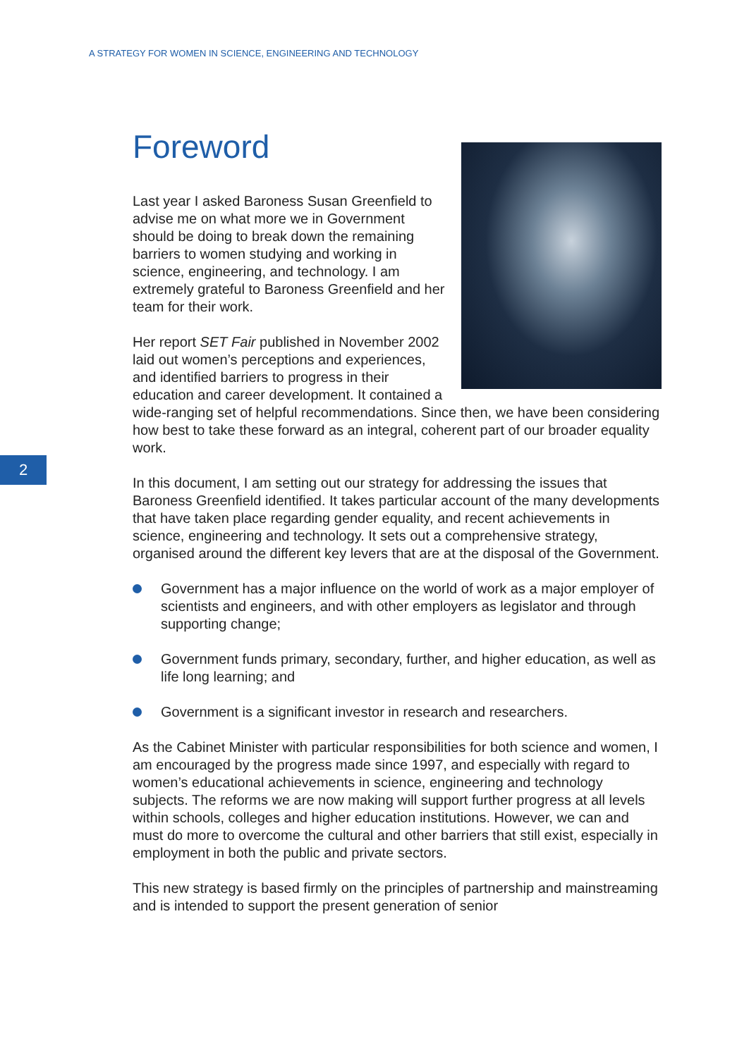A STRATEGY FOR WOMEN IN SCIENCE, ENGINEERING AND TECHNOLOGY
2
Foreword
Last year I asked Baroness Susan Greenfield to advise me on what more we in Government should be doing to break down the remaining barriers to women studying and working in science, engineering, and technology. I am extremely grateful to Baroness Greenfield and her team for their work.
Her report SET Fair published in November 2002 laid out women’s perceptions and experiences, and identified barriers to progress in their education and career development. It contained a wide-ranging set of helpful recommendations. Since then, we have been considering how best to take these forward as an integral, coherent part of our broader equality work.
In this document, I am setting out our strategy for addressing the issues that Baroness Greenfield identified. It takes particular account of the many developments that have taken place regarding gender equality, and recent achievements in science, engineering and technology. It sets out a comprehensive strategy, organised around the different key levers that are at the disposal of the Government.
Government has a major influence on the world of work as a major employer of scientists and engineers, and with other employers as legislator and through supporting change;
Government funds primary, secondary, further, and higher education, as well as life long learning; and
Government is a significant investor in research and researchers.
As the Cabinet Minister with particular responsibilities for both science and women, I am encouraged by the progress made since 1997, and especially with regard to women’s educational achievements in science, engineering and technology subjects. The reforms we are now making will support further progress at all levels within schools, colleges and higher education institutions. However, we can and must do more to overcome the cultural and other barriers that still exist, especially in employment in both the public and private sectors.
This new strategy is based firmly on the principles of partnership and mainstreaming and is intended to support the present generation of senior